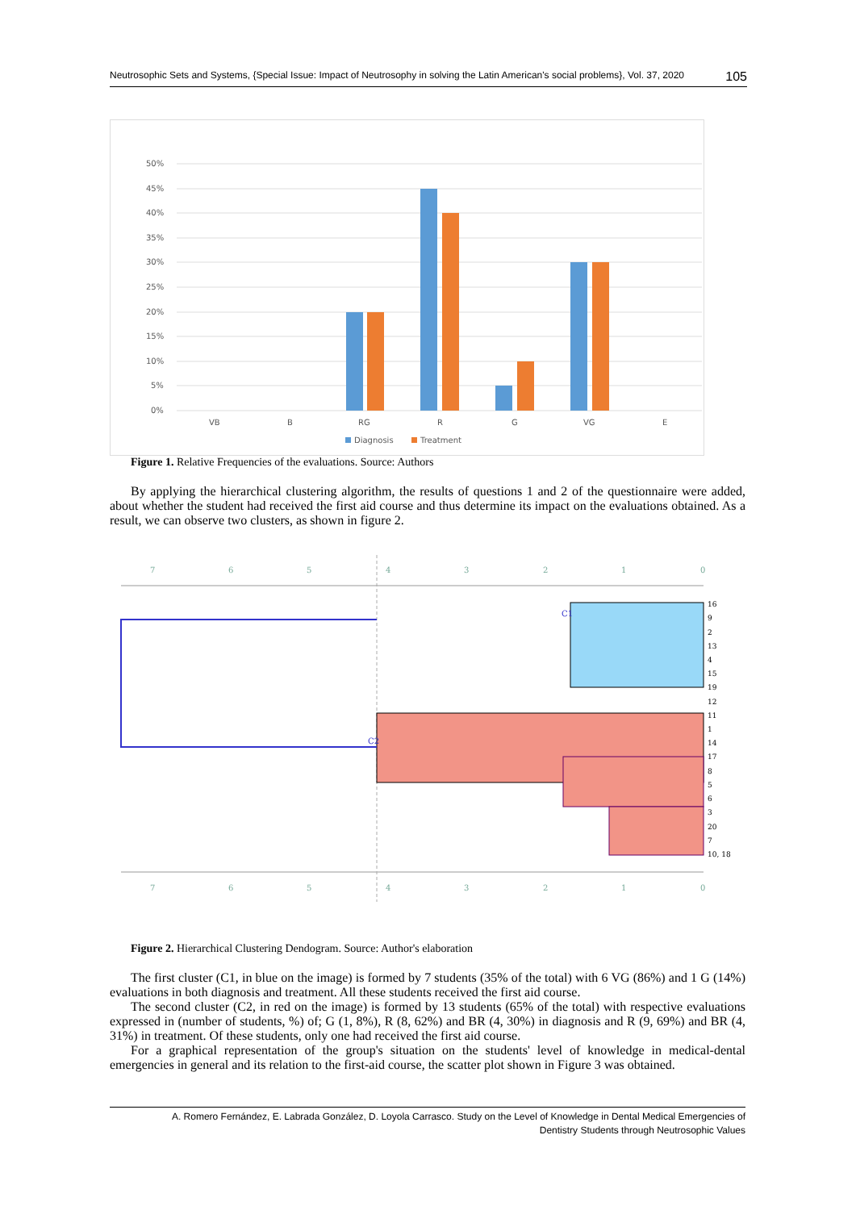Neutrosophic Sets and Systems, {Special Issue: Impact of Neutrosophy in solving the Latin American's social problems}, Vol. 37, 2020 105
50%
45%
40%
35%
30%
25%
20%
15%
10%
5%
0%
VB
B
RG
R
G
VG
E
Diagnosis
Treatment
Figure 1. Relative Frequencies of the evaluations. Source: Authors
By applying the hierarchical clustering algorithm, the results of questions 1 and 2 of the questionnaire were added, about whether the student had received the first aid course and thus determine its impact on the evaluations obtained. As a result, we can observe two clusters, as shown in figure 2.
7
6
5
4
3
2
1
0
7
6
5
4
3
2
1
0
C1
C2
16
9
2
13
4
15
19
12
11
1
14
17
8
5
6
3
20
7
10, 18
Figure 2. Hierarchical Clustering Dendogram. Source: Author's elaboration
The first cluster (C1, in blue on the image) is formed by 7 students (35% of the total) with 6 VG (86%) and 1 G (14%) evaluations in both diagnosis and treatment. All these students received the first aid course.
The second cluster (C2, in red on the image) is formed by 13 students (65% of the total) with respective evaluations expressed in (number of students, %) of; G (1, 8%), R (8, 62%) and BR (4, 30%) in diagnosis and R (9, 69%) and BR (4, 31%) in treatment. Of these students, only one had received the first aid course.
For a graphical representation of the group's situation on the students' level of knowledge in medical-dental emergencies in general and its relation to the first-aid course, the scatter plot shown in Figure 3 was obtained.
A. Romero Fernández, E. Labrada González, D. Loyola Carrasco. Study on the Level of Knowledge in Dental Medical Emergencies of
Dentistry Students through Neutrosophic Values